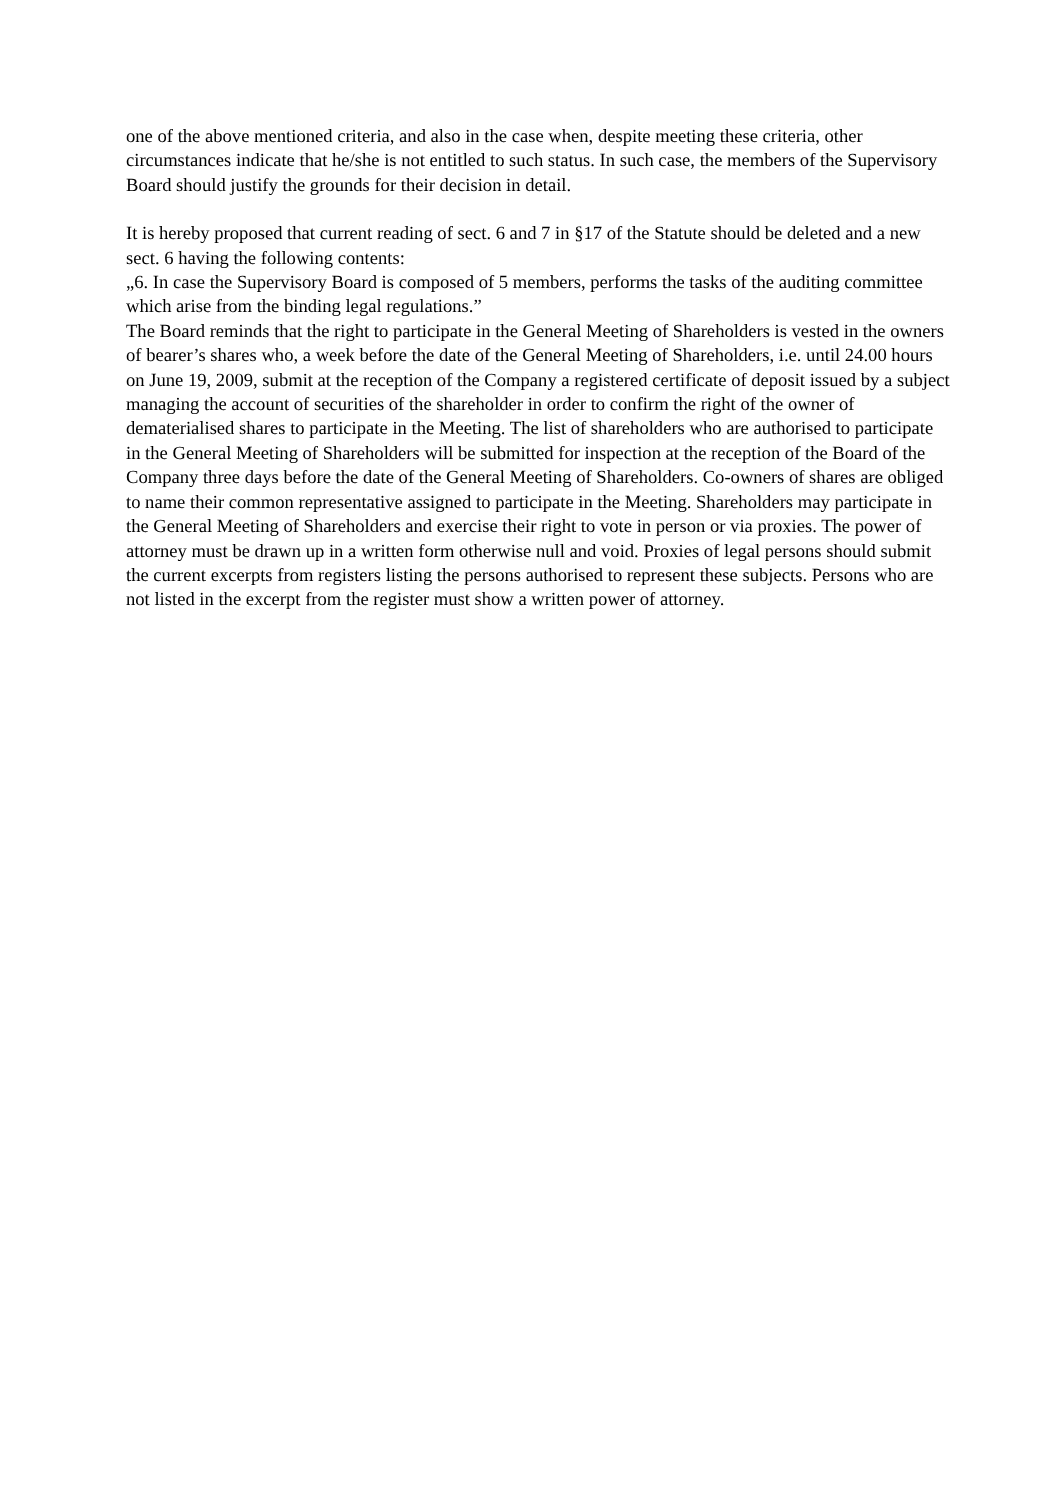one of the above mentioned criteria, and also in the case when, despite meeting these criteria, other circumstances indicate that he/she is not entitled to such status. In such case, the members of the Supervisory Board should justify the grounds for their decision in detail.
It is hereby proposed that current reading of sect. 6 and 7 in §17 of the Statute should be deleted and a new sect. 6 having the following contents:
„6. In case the Supervisory Board is composed of 5 members, performs the tasks of the auditing committee which arise from the binding legal regulations.”
The Board reminds that the right to participate in the General Meeting of Shareholders is vested in the owners of bearer’s shares who, a week before the date of the General Meeting of Shareholders, i.e. until 24.00 hours on June 19, 2009, submit at the reception of the Company a registered certificate of deposit issued by a subject managing the account of securities of the shareholder in order to confirm the right of the owner of dematerialised shares to participate in the Meeting. The list of shareholders who are authorised to participate in the General Meeting of Shareholders will be submitted for inspection at the reception of the Board of the Company three days before the date of the General Meeting of Shareholders. Co-owners of shares are obliged to name their common representative assigned to participate in the Meeting. Shareholders may participate in the General Meeting of Shareholders and exercise their right to vote in person or via proxies. The power of attorney must be drawn up in a written form otherwise null and void. Proxies of legal persons should submit the current excerpts from registers listing the persons authorised to represent these subjects. Persons who are not listed in the excerpt from the register must show a written power of attorney.